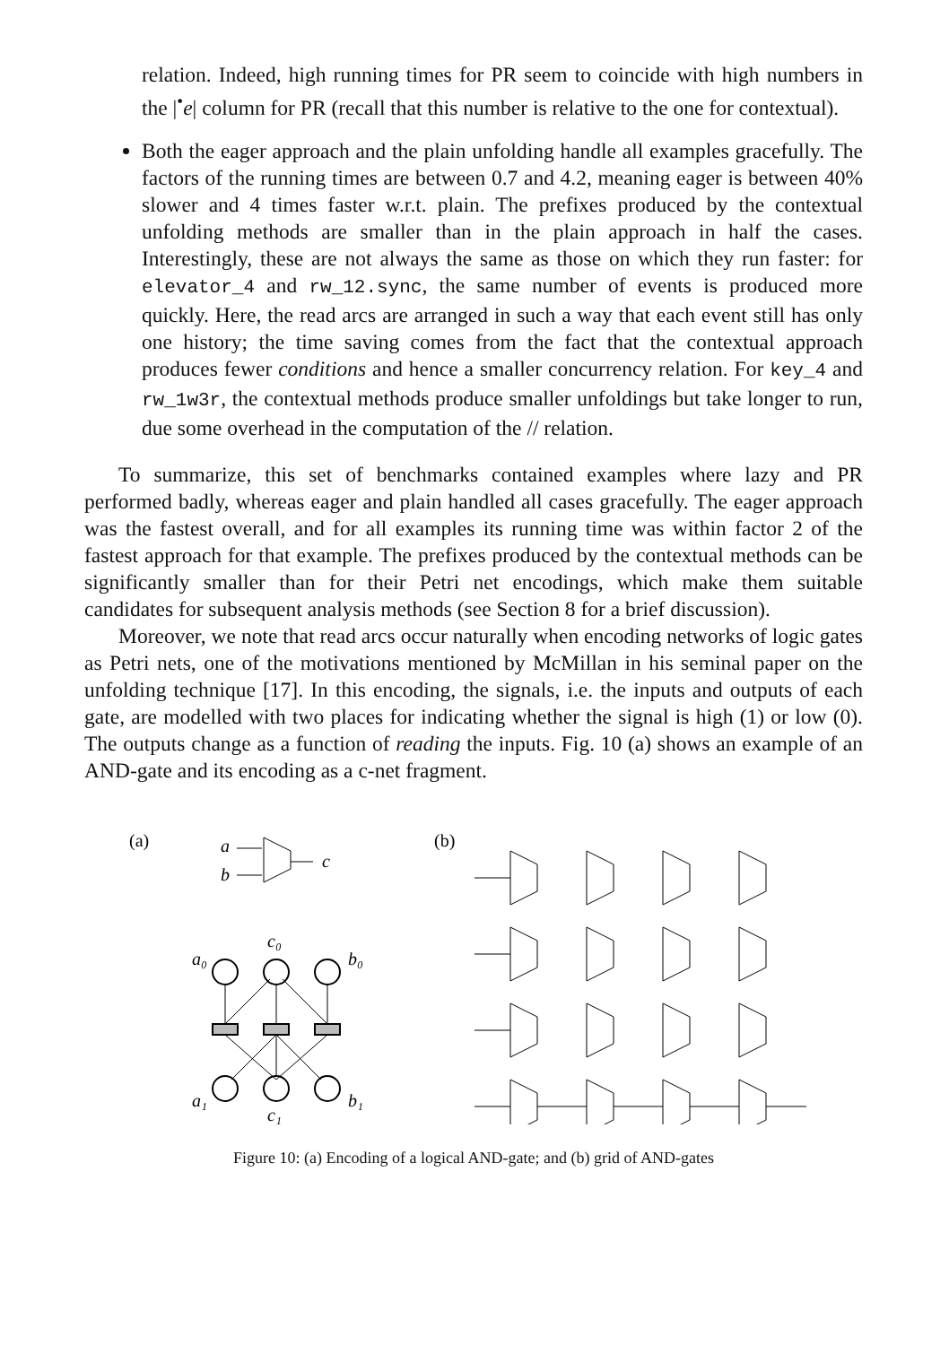relation. Indeed, high running times for PR seem to coincide with high numbers in the |<sup>•</sup>e| column for PR (recall that this number is relative to the one for contextual).
Both the eager approach and the plain unfolding handle all examples gracefully. The factors of the running times are between 0.7 and 4.2, meaning eager is between 40% slower and 4 times faster w.r.t. plain. The prefixes produced by the contextual unfolding methods are smaller than in the plain approach in half the cases. Interestingly, these are not always the same as those on which they run faster: for elevator_4 and rw_12.sync, the same number of events is produced more quickly. Here, the read arcs are arranged in such a way that each event still has only one history; the time saving comes from the fact that the contextual approach produces fewer conditions and hence a smaller concurrency relation. For key_4 and rw_1w3r, the contextual methods produce smaller unfoldings but take longer to run, due some overhead in the computation of the // relation.
To summarize, this set of benchmarks contained examples where lazy and PR performed badly, whereas eager and plain handled all cases gracefully. The eager approach was the fastest overall, and for all examples its running time was within factor 2 of the fastest approach for that example. The prefixes produced by the contextual methods can be significantly smaller than for their Petri net encodings, which make them suitable candidates for subsequent analysis methods (see Section 8 for a brief discussion).
Moreover, we note that read arcs occur naturally when encoding networks of logic gates as Petri nets, one of the motivations mentioned by McMillan in his seminal paper on the unfolding technique [17]. In this encoding, the signals, i.e. the inputs and outputs of each gate, are modelled with two places for indicating whether the signal is high (1) or low (0). The outputs change as a function of reading the inputs. Fig. 10 (a) shows an example of an AND-gate and its encoding as a c-net fragment.
(a)
a
b
c
a₀
c₀
b₀
a₁
c₁
b₁
(b)
Figure 10: (a) Encoding of a logical AND-gate; and (b) grid of AND-gates